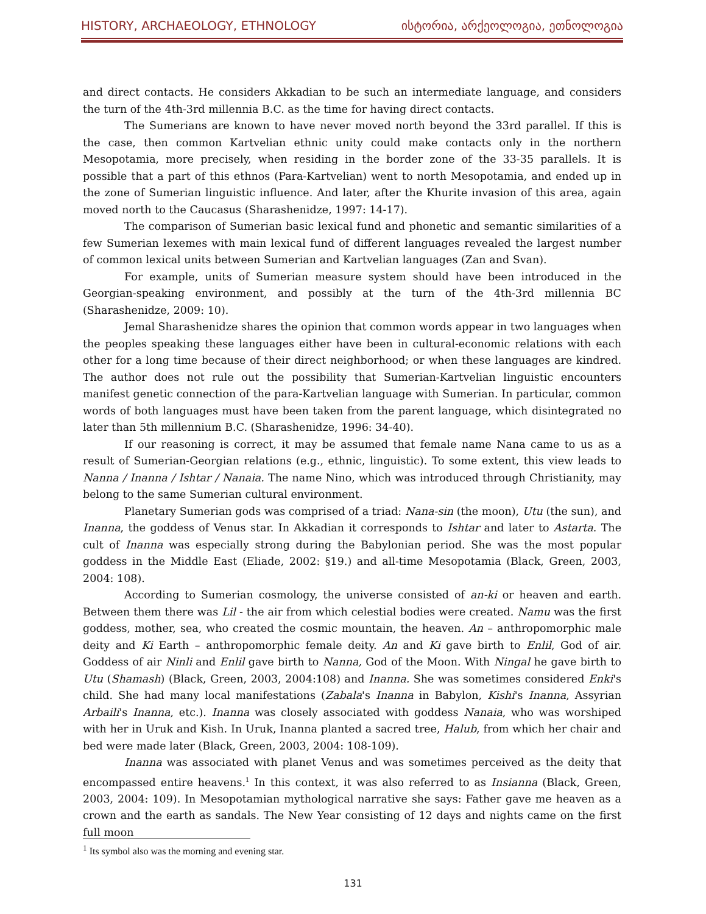HISTORY, ARCHAEOLOGY, ETHNOLOGY ისტორია, არქეოლოგია, ეთნოლოგია
and direct contacts. He considers Akkadian to be such an intermediate language, and considers the turn of the 4th-3rd millennia B.C. as the time for having direct contacts.
The Sumerians are known to have never moved north beyond the 33rd parallel. If this is the case, then common Kartvelian ethnic unity could make contacts only in the northern Mesopotamia, more precisely, when residing in the border zone of the 33-35 parallels. It is possible that a part of this ethnos (Para-Kartvelian) went to north Mesopotamia, and ended up in the zone of Sumerian linguistic influence. And later, after the Khurite invasion of this area, again moved north to the Caucasus (Sharashenidze, 1997: 14-17).
The comparison of Sumerian basic lexical fund and phonetic and semantic similarities of a few Sumerian lexemes with main lexical fund of different languages revealed the largest number of common lexical units between Sumerian and Kartvelian languages (Zan and Svan).
For example, units of Sumerian measure system should have been introduced in the Georgian-speaking environment, and possibly at the turn of the 4th-3rd millennia BC (Sharashenidze, 2009: 10).
Jemal Sharashenidze shares the opinion that common words appear in two languages when the peoples speaking these languages either have been in cultural-economic relations with each other for a long time because of their direct neighborhood; or when these languages are kindred. The author does not rule out the possibility that Sumerian-Kartvelian linguistic encounters manifest genetic connection of the para-Kartvelian language with Sumerian. In particular, common words of both languages must have been taken from the parent language, which disintegrated no later than 5th millennium B.C. (Sharashenidze, 1996: 34-40).
If our reasoning is correct, it may be assumed that female name Nana came to us as a result of Sumerian-Georgian relations (e.g., ethnic, linguistic). To some extent, this view leads to Nanna / Inanna / Ishtar / Nanaia. The name Nino, which was introduced through Christianity, may belong to the same Sumerian cultural environment.
Planetary Sumerian gods was comprised of a triad: Nana-sin (the moon), Utu (the sun), and Inanna, the goddess of Venus star. In Akkadian it corresponds to Ishtar and later to Astarta. The cult of Inanna was especially strong during the Babylonian period. She was the most popular goddess in the Middle East (Eliade, 2002: §19.) and all-time Mesopotamia (Black, Green, 2003, 2004: 108).
According to Sumerian cosmology, the universe consisted of an-ki or heaven and earth. Between them there was Lil - the air from which celestial bodies were created. Namu was the first goddess, mother, sea, who created the cosmic mountain, the heaven. An – anthropomorphic male deity and Ki Earth – anthropomorphic female deity. An and Ki gave birth to Enlil, God of air. Goddess of air Ninli and Enlil gave birth to Nanna, God of the Moon. With Ningal he gave birth to Utu (Shamash) (Black, Green, 2003, 2004:108) and Inanna. She was sometimes considered Enki's child. She had many local manifestations (Zabala's Inanna in Babylon, Kishi's Inanna, Assyrian Arbaili's Inanna, etc.). Inanna was closely associated with goddess Nanaia, who was worshiped with her in Uruk and Kish. In Uruk, Inanna planted a sacred tree, Halub, from which her chair and bed were made later (Black, Green, 2003, 2004: 108-109).
Inanna was associated with planet Venus and was sometimes perceived as the deity that encompassed entire heavens.<sup>1</sup> In this context, it was also referred to as Insianna (Black, Green, 2003, 2004: 109). In Mesopotamian mythological narrative she says: Father gave me heaven as a crown and the earth as sandals. The New Year consisting of 12 days and nights came on the first full moon
<sup>1</sup> Its symbol also was the morning and evening star.
131